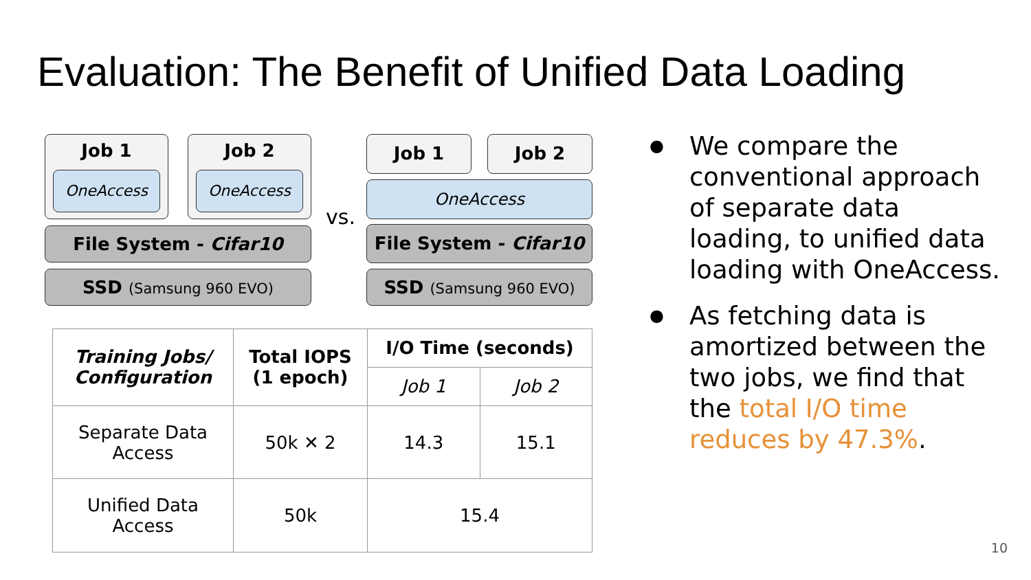Evaluation: The Benefit of Unified Data Loading
Job 1
OneAccess
Job 2
OneAccess
File System - Cifar10
SSD (Samsung 960 EVO)
vs.
Job 1 Job 2
OneAccess
File System - Cifar10
SSD (Samsung 960 EVO)
| Training Jobs/ Configuration | Total IOPS (1 epoch) | I/O Time (seconds) | |
| --- | --- | --- | --- |
| | | Job 1 | Job 2 |
| Separate Data Access | 50k ✕ 2 | 14.3 | 15.1 |
| Unified Data Access | 50k | 15.4 | |
● We compare the conventional approach of separate data loading, to unified data loading with OneAccess.
● As fetching data is amortized between the two jobs, we find that the total I/O time reduces by 47.3%.
10